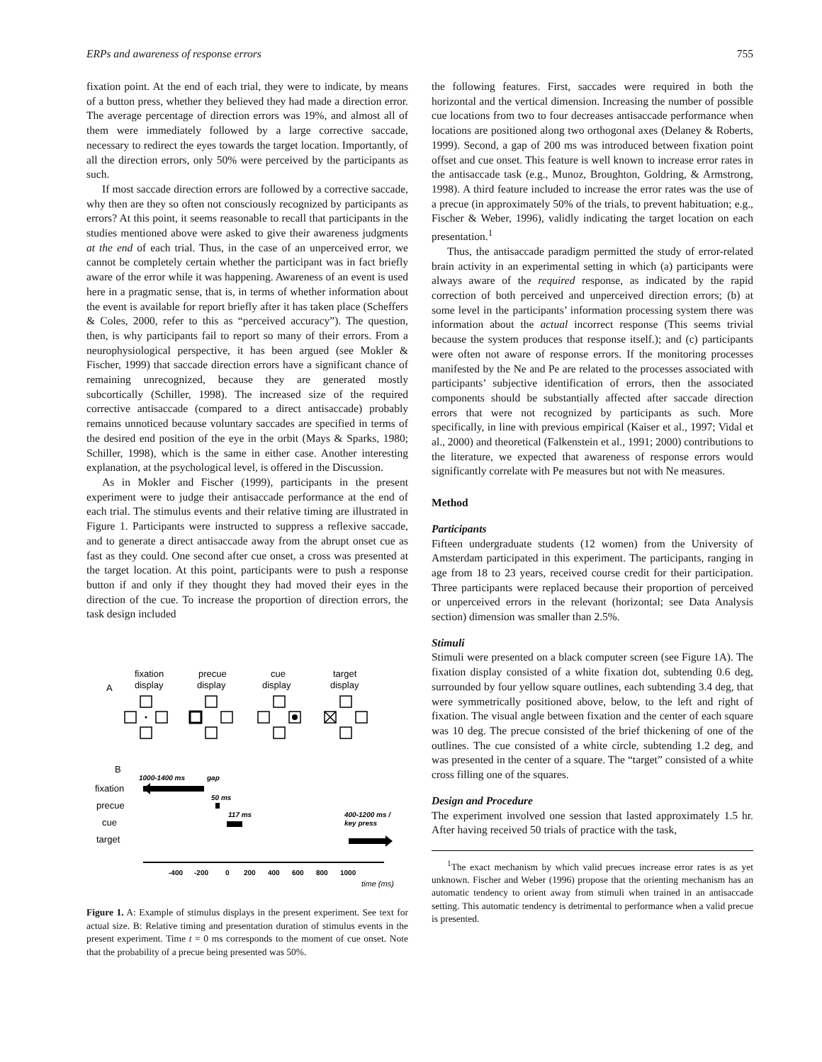ERPs and awareness of response errors 755
fixation point. At the end of each trial, they were to indicate, by means of a button press, whether they believed they had made a direction error. The average percentage of direction errors was 19%, and almost all of them were immediately followed by a large corrective saccade, necessary to redirect the eyes towards the target location. Importantly, of all the direction errors, only 50% were perceived by the participants as such.
If most saccade direction errors are followed by a corrective saccade, why then are they so often not consciously recognized by participants as errors? At this point, it seems reasonable to recall that participants in the studies mentioned above were asked to give their awareness judgments at the end of each trial. Thus, in the case of an unperceived error, we cannot be completely certain whether the participant was in fact briefly aware of the error while it was happening. Awareness of an event is used here in a pragmatic sense, that is, in terms of whether information about the event is available for report briefly after it has taken place (Scheffers & Coles, 2000, refer to this as “perceived accuracy”). The question, then, is why participants fail to report so many of their errors. From a neurophysiological perspective, it has been argued (see Mokler & Fischer, 1999) that saccade direction errors have a significant chance of remaining unrecognized, because they are generated mostly subcortically (Schiller, 1998). The increased size of the required corrective antisaccade (compared to a direct antisaccade) probably remains unnoticed because voluntary saccades are specified in terms of the desired end position of the eye in the orbit (Mays & Sparks, 1980; Schiller, 1998), which is the same in either case. Another interesting explanation, at the psychological level, is offered in the Discussion.
As in Mokler and Fischer (1999), participants in the present experiment were to judge their antisaccade performance at the end of each trial. The stimulus events and their relative timing are illustrated in Figure 1. Participants were instructed to suppress a reflexive saccade, and to generate a direct antisaccade away from the abrupt onset cue as fast as they could. One second after cue onset, a cross was presented at the target location. At this point, participants were to push a response button if and only if they thought they had moved their eyes in the direction of the cue. To increase the proportion of direction errors, the task design included
A
fixation
display
precue
display
cue
display
target
display
B
fixation
precue
cue
target
1000-1400 ms
gap
50 ms
117 ms
400-1200 ms /
key press
-400
-200
0
200
400
600
800
1000
time (ms)
Figure 1. A: Example of stimulus displays in the present experiment. See text for actual size. B: Relative timing and presentation duration of stimulus events in the present experiment. Time t = 0 ms corresponds to the moment of cue onset. Note that the probability of a precue being presented was 50%.
the following features. First, saccades were required in both the horizontal and the vertical dimension. Increasing the number of possible cue locations from two to four decreases antisaccade performance when locations are positioned along two orthogonal axes (Delaney & Roberts, 1999). Second, a gap of 200 ms was introduced between fixation point offset and cue onset. This feature is well known to increase error rates in the antisaccade task (e.g., Munoz, Broughton, Goldring, & Armstrong, 1998). A third feature included to increase the error rates was the use of a precue (in approximately 50% of the trials, to prevent habituation; e.g., Fischer & Weber, 1996), validly indicating the target location on each presentation.<sup>1</sup>
Thus, the antisaccade paradigm permitted the study of error-related brain activity in an experimental setting in which (a) participants were always aware of the required response, as indicated by the rapid correction of both perceived and unperceived direction errors; (b) at some level in the participants’ information processing system there was information about the actual incorrect response (This seems trivial because the system produces that response itself.); and (c) participants were often not aware of response errors. If the monitoring processes manifested by the Ne and Pe are related to the processes associated with participants’ subjective identification of errors, then the associated components should be substantially affected after saccade direction errors that were not recognized by participants as such. More specifically, in line with previous empirical (Kaiser et al., 1997; Vidal et al., 2000) and theoretical (Falkenstein et al., 1991; 2000) contributions to the literature, we expected that awareness of response errors would significantly correlate with Pe measures but not with Ne measures.
Method
Participants
Fifteen undergraduate students (12 women) from the University of Amsterdam participated in this experiment. The participants, ranging in age from 18 to 23 years, received course credit for their participation. Three participants were replaced because their proportion of perceived or unperceived errors in the relevant (horizontal; see Data Analysis section) dimension was smaller than 2.5%.
Stimuli
Stimuli were presented on a black computer screen (see Figure 1A). The fixation display consisted of a white fixation dot, subtending 0.6 deg, surrounded by four yellow square outlines, each subtending 3.4 deg, that were symmetrically positioned above, below, to the left and right of fixation. The visual angle between fixation and the center of each square was 10 deg. The precue consisted of the brief thickening of one of the outlines. The cue consisted of a white circle, subtending 1.2 deg, and was presented in the center of a square. The “target” consisted of a white cross filling one of the squares.
Design and Procedure
The experiment involved one session that lasted approximately 1.5 hr. After having received 50 trials of practice with the task,
<sup>1</sup> The exact mechanism by which valid precues increase error rates is as yet unknown. Fischer and Weber (1996) propose that the orienting mechanism has an automatic tendency to orient away from stimuli when trained in an antisaccade setting. This automatic tendency is detrimental to performance when a valid precue is presented.